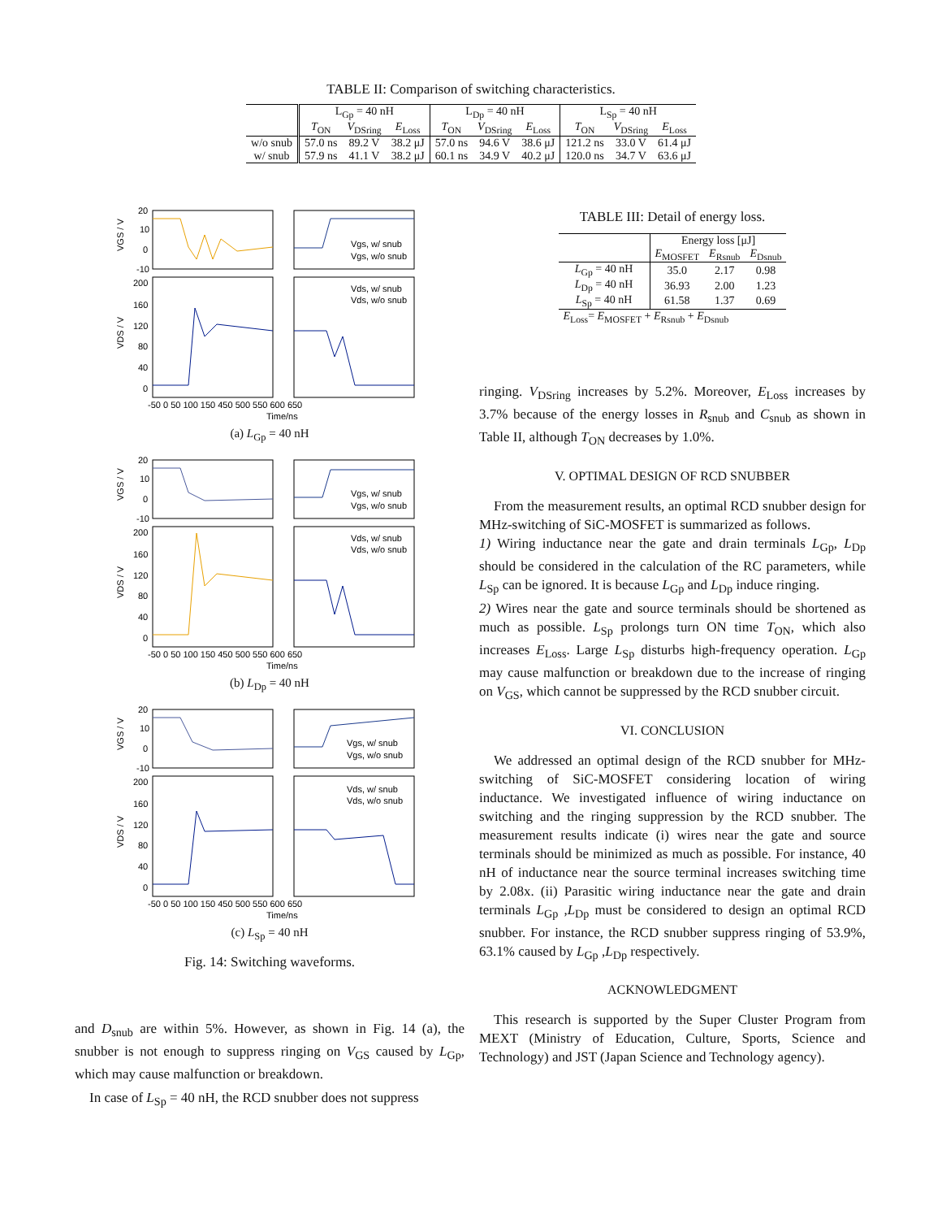TABLE II: Comparison of switching characteristics.
| | L<sub>Gp</sub> = 40 nH | | | L<sub>Dp</sub> = 40 nH | | | L<sub>Sp</sub> = 40 nH | | |
| --- | --- | --- | --- | --- | --- | --- | --- | --- | --- |
| | T<sub>ON</sub> | V<sub>DSring</sub> | E<sub>Loss</sub> | T<sub>ON</sub> | V<sub>DSring</sub> | E<sub>Loss</sub> | T<sub>ON</sub> | V<sub>DSring</sub> | E<sub>Loss</sub> |
| w/o snub | 57.0 ns | 89.2 V | 38.2 μJ | 57.0 ns | 94.6 V | 38.6 μJ | 121.2 ns | 33.0 V | 61.4 μJ |
| w/ snub | 57.9 ns | 41.1 V | 38.2 μJ | 60.1 ns | 34.9 V | 40.2 μJ | 120.0 ns | 34.7 V | 63.6 μJ |
20
10
0
-10
200
160
120
80
40
0
-50 0 50 100 150 450 500 550 600 650
Time/ns
Vgs, w/ snub
Vgs, w/o snub
Vds, w/ snub
Vds, w/o snub
VGS / V
VDS / V
(a) L<sub>Gp</sub> = 40 nH
20
10
0
-10
200
160
120
80
40
0
-50 0 50 100 150 450 500 550 600 650
Time/ns
Vgs, w/ snub
Vgs, w/o snub
Vds, w/ snub
Vds, w/o snub
VGS / V
VDS / V
(b) L<sub>Dp</sub> = 40 nH
20
10
0
-10
200
160
120
80
40
0
-50 0 50 100 150 450 500 550 600 650
Time/ns
Vgs, w/ snub
Vgs, w/o snub
Vds, w/ snub
Vds, w/o snub
VGS / V
VDS / V
(c) L<sub>Sp</sub> = 40 nH
Fig. 14: Switching waveforms.
and D<sub>snub</sub> are within 5%. However, as shown in Fig. 14 (a), the snubber is not enough to suppress ringing on V<sub>GS</sub> caused by L<sub>Gp</sub>, which may cause malfunction or breakdown.
In case of L<sub>Sp</sub> = 40 nH, the RCD snubber does not suppress
TABLE III: Detail of energy loss.
| | Energy loss [μJ] | | |
| --- | --- | --- | --- |
| | E<sub>MOSFET</sub> | E<sub>Rsnub</sub> | E<sub>Dsnub</sub> |
| L<sub>Gp</sub> = 40 nH | 35.0 | 2.17 | 0.98 |
| L<sub>Dp</sub> = 40 nH | 36.93 | 2.00 | 1.23 |
| L<sub>Sp</sub> = 40 nH | 61.58 | 1.37 | 0.69 |
| E<sub>Loss</sub>= E<sub>MOSFET</sub> + E<sub>Rsnub</sub> + E<sub>Dsnub</sub> | | | |
ringing. V<sub>DSring</sub> increases by 5.2%. Moreover, E<sub>Loss</sub> increases by 3.7% because of the energy losses in R<sub>snub</sub> and C<sub>snub</sub> as shown in Table II, although T<sub>ON</sub> decreases by 1.0%.
V. OPTIMAL DESIGN OF RCD SNUBBER
From the measurement results, an optimal RCD snubber design for MHz-switching of SiC-MOSFET is summarized as follows.
1) Wiring inductance near the gate and drain terminals L<sub>Gp</sub>, L<sub>Dp</sub> should be considered in the calculation of the RC parameters, while L<sub>Sp</sub> can be ignored. It is because L<sub>Gp</sub> and L<sub>Dp</sub> induce ringing.
2) Wires near the gate and source terminals should be shortened as much as possible. L<sub>Sp</sub> prolongs turn ON time T<sub>ON</sub>, which also increases E<sub>Loss</sub>. Large L<sub>Sp</sub> disturbs high-frequency operation. L<sub>Gp</sub> may cause malfunction or breakdown due to the increase of ringing on V<sub>GS</sub>, which cannot be suppressed by the RCD snubber circuit.
VI. CONCLUSION
We addressed an optimal design of the RCD snubber for MHz-switching of SiC-MOSFET considering location of wiring inductance. We investigated influence of wiring inductance on switching and the ringing suppression by the RCD snubber. The measurement results indicate (i) wires near the gate and source terminals should be minimized as much as possible. For instance, 40 nH of inductance near the source terminal increases switching time by 2.08x. (ii) Parasitic wiring inductance near the gate and drain terminals L<sub>Gp</sub> ,L<sub>Dp</sub> must be considered to design an optimal RCD snubber. For instance, the RCD snubber suppress ringing of 53.9%, 63.1% caused by L<sub>Gp</sub> ,L<sub>Dp</sub> respectively.
ACKNOWLEDGMENT
This research is supported by the Super Cluster Program from MEXT (Ministry of Education, Culture, Sports, Science and Technology) and JST (Japan Science and Technology agency).